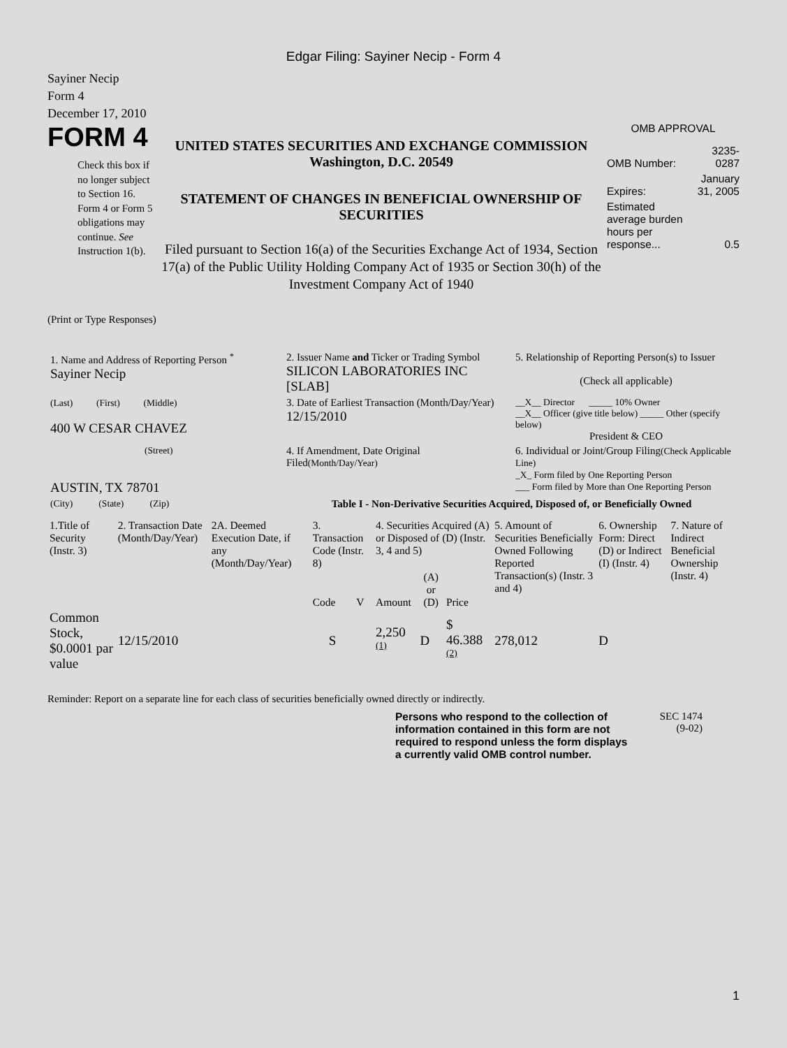Edgar Filing: Sayiner Necip - Form 4
Sayiner Necip
Form 4
December 17, 2010
FORM 4
Check this box if no longer subject to Section 16. Form 4 or Form 5 obligations may continue. See Instruction 1(b).
UNITED STATES SECURITIES AND EXCHANGE COMMISSION
Washington, D.C. 20549
STATEMENT OF CHANGES IN BENEFICIAL OWNERSHIP OF SECURITIES
Filed pursuant to Section 16(a) of the Securities Exchange Act of 1934, Section 17(a) of the Public Utility Holding Company Act of 1935 or Section 30(h) of the Investment Company Act of 1940
OMB APPROVAL
| OMB Number: | 3235-0287 |
| Expires: | January 31, 2005 |
| Estimated average burden hours per response... | 0.5 |
(Print or Type Responses)
| 1. Name and Address of Reporting Person <sup>*</sup> Sayiner Necip | 2. Issuer Name and Ticker or Trading Symbol SILICON LABORATORIES INC [SLAB] | 5. Relationship of Reporting Person(s) to Issuer (Check all applicable) |
| (Last) (First) (Middle) 400 W CESAR CHAVEZ | 3. Date of Earliest Transaction (Month/Day/Year) 12/15/2010 | __X__ Director _____ 10% Owner __X__ Officer (give title below) _____ Other (specify below) President & CEO |
| (Street) AUSTIN, TX 78701 | 4. If Amendment, Date Original Filed (Month/Day/Year) | 6. Individual or Joint/Group Filing (Check Applicable Line) _X_ Form filed by One Reporting Person ___ Form filed by More than One Reporting Person |
| (City) (State) (Zip) | Table I - Non-Derivative Securities Acquired, Disposed of, or Beneficially Owned | |
| 1.Title of Security (Instr. 3) | 2. Transaction Date (Month/Day/Year) | 2A. Deemed Execution Date, if any (Month/Day/Year) | 3. Transaction Code (Instr. 8) | | 4. Securities Acquired (A) or Disposed of (D) (Instr. 3, 4 and 5) | | | 5. Amount of Securities Beneficially Owned Following Reported Transaction(s) (Instr. 3 and 4) | 6. Ownership Form: Direct (D) or Indirect (I) (Instr. 4) | 7. Nature of Indirect Beneficial Ownership (Instr. 4) |
| --- | --- | --- | --- | --- | --- | --- | --- | --- | --- | --- |
| | | | Code | V | Amount | (A) or (D) | Price | | | |
| Common Stock, $0.0001 par value | 12/15/2010 | | S | | 2,250 <sup>(1)</sup> | D | $ 46.388 <sup>(2)</sup> | 278,012 | D | |
Reminder: Report on a separate line for each class of securities beneficially owned directly or indirectly.
Persons who respond to the collection of information contained in this form are not required to respond unless the form displays a currently valid OMB control number.
SEC 1474
(9-02)
1